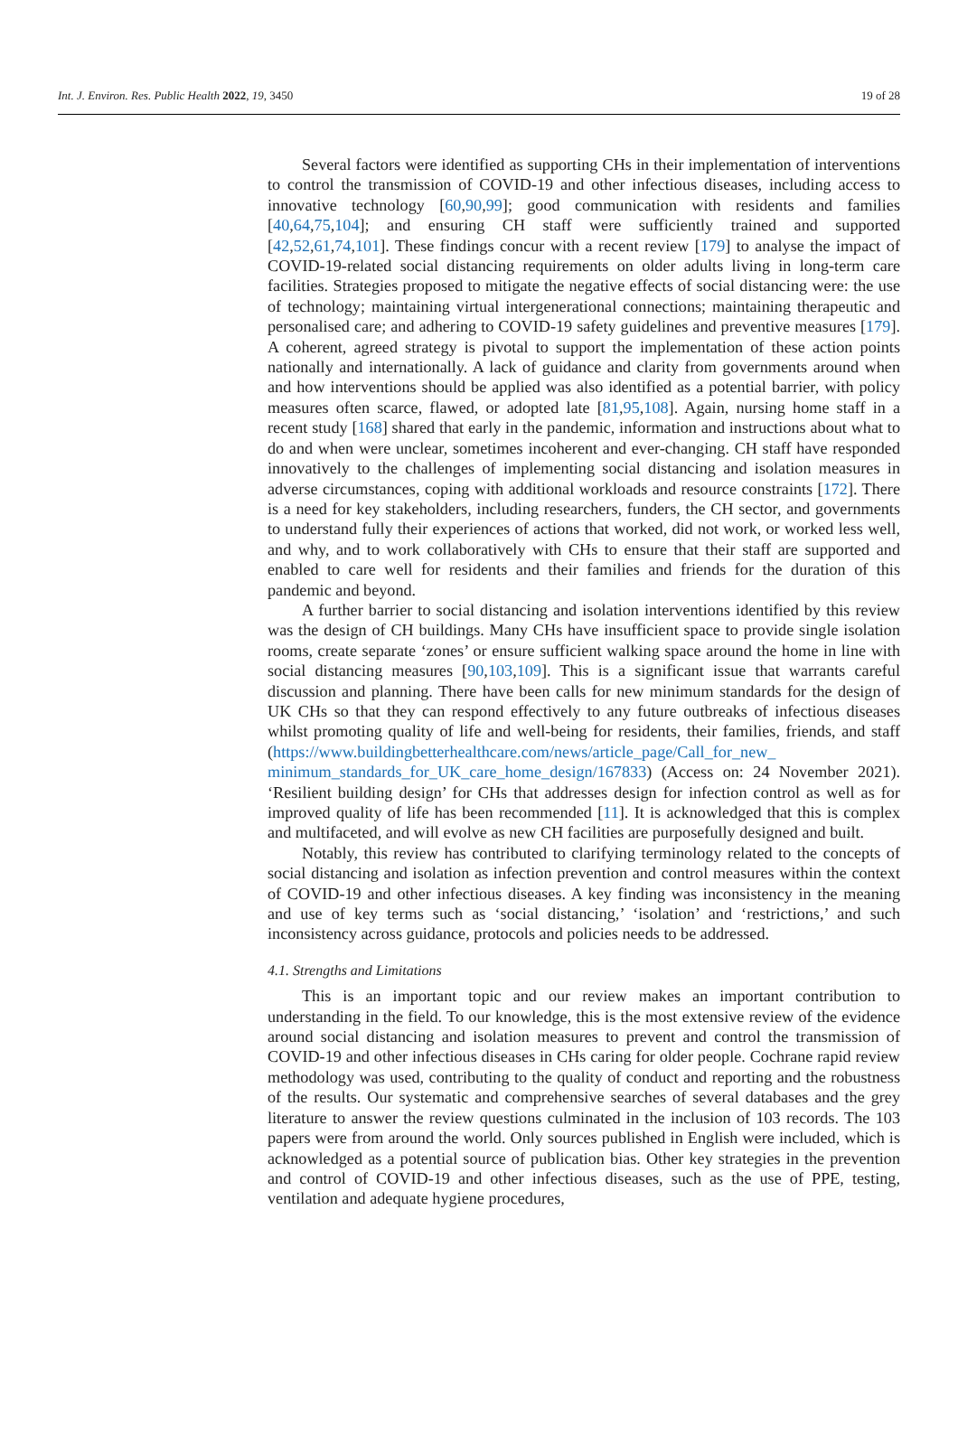Int. J. Environ. Res. Public Health 2022, 19, 3450 19 of 28
Several factors were identified as supporting CHs in their implementation of interventions to control the transmission of COVID-19 and other infectious diseases, including access to innovative technology [60,90,99]; good communication with residents and families [40,64,75,104]; and ensuring CH staff were sufficiently trained and supported [42,52,61,74,101]. These findings concur with a recent review [179] to analyse the impact of COVID-19-related social distancing requirements on older adults living in long-term care facilities. Strategies proposed to mitigate the negative effects of social distancing were: the use of technology; maintaining virtual intergenerational connections; maintaining therapeutic and personalised care; and adhering to COVID-19 safety guidelines and preventive measures [179]. A coherent, agreed strategy is pivotal to support the implementation of these action points nationally and internationally. A lack of guidance and clarity from governments around when and how interventions should be applied was also identified as a potential barrier, with policy measures often scarce, flawed, or adopted late [81,95,108]. Again, nursing home staff in a recent study [168] shared that early in the pandemic, information and instructions about what to do and when were unclear, sometimes incoherent and ever-changing. CH staff have responded innovatively to the challenges of implementing social distancing and isolation measures in adverse circumstances, coping with additional workloads and resource constraints [172]. There is a need for key stakeholders, including researchers, funders, the CH sector, and governments to understand fully their experiences of actions that worked, did not work, or worked less well, and why, and to work collaboratively with CHs to ensure that their staff are supported and enabled to care well for residents and their families and friends for the duration of this pandemic and beyond.
A further barrier to social distancing and isolation interventions identified by this review was the design of CH buildings. Many CHs have insufficient space to provide single isolation rooms, create separate ‘zones’ or ensure sufficient walking space around the home in line with social distancing measures [90,103,109]. This is a significant issue that warrants careful discussion and planning. There have been calls for new minimum standards for the design of UK CHs so that they can respond effectively to any future outbreaks of infectious diseases whilst promoting quality of life and well-being for residents, their families, friends, and staff (https://www.buildingbetterhealthcare.com/news/article_page/Call_for_new_ minimum_standards_for_UK_care_home_design/167833) (Access on: 24 November 2021). ‘Resilient building design’ for CHs that addresses design for infection control as well as for improved quality of life has been recommended [11]. It is acknowledged that this is complex and multifaceted, and will evolve as new CH facilities are purposefully designed and built.
Notably, this review has contributed to clarifying terminology related to the concepts of social distancing and isolation as infection prevention and control measures within the context of COVID-19 and other infectious diseases. A key finding was inconsistency in the meaning and use of key terms such as ‘social distancing,’ ‘isolation’ and ‘restrictions,’ and such inconsistency across guidance, protocols and policies needs to be addressed.
4.1. Strengths and Limitations
This is an important topic and our review makes an important contribution to understanding in the field. To our knowledge, this is the most extensive review of the evidence around social distancing and isolation measures to prevent and control the transmission of COVID-19 and other infectious diseases in CHs caring for older people. Cochrane rapid review methodology was used, contributing to the quality of conduct and reporting and the robustness of the results. Our systematic and comprehensive searches of several databases and the grey literature to answer the review questions culminated in the inclusion of 103 records. The 103 papers were from around the world. Only sources published in English were included, which is acknowledged as a potential source of publication bias. Other key strategies in the prevention and control of COVID-19 and other infectious diseases, such as the use of PPE, testing, ventilation and adequate hygiene procedures,